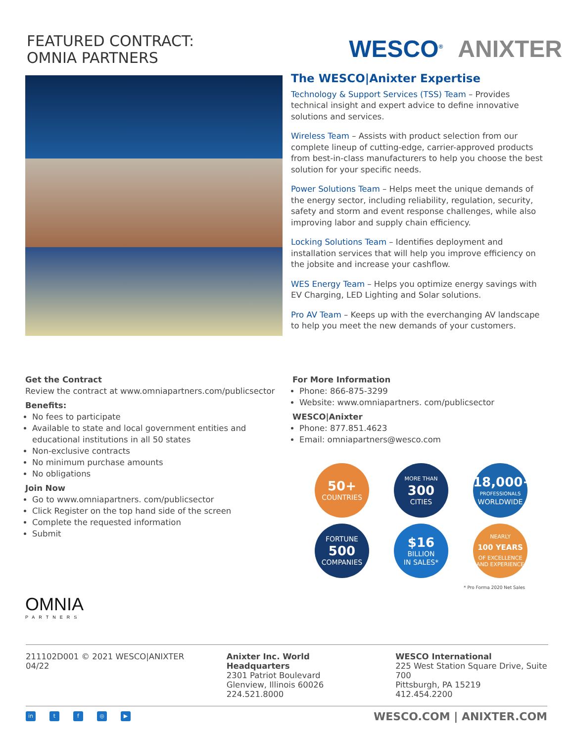FEATURED CONTRACT:
OMNIA PARTNERS
WESCO<sup>®</sup> ANIXTER
The WESCO|Anixter Expertise
Technology & Support Services (TSS) Team – Provides technical insight and expert advice to define innovative solutions and services.
Wireless Team – Assists with product selection from our complete lineup of cutting-edge, carrier-approved products from best-in-class manufacturers to help you choose the best solution for your specific needs.
Power Solutions Team – Helps meet the unique demands of the energy sector, including reliability, regulation, security, safety and storm and event response challenges, while also improving labor and supply chain efficiency.
Locking Solutions Team – Identifies deployment and installation services that will help you improve efficiency on the jobsite and increase your cashflow.
WES Energy Team – Helps you optimize energy savings with EV Charging, LED Lighting and Solar solutions.
Pro AV Team – Keeps up with the everchanging AV landscape to help you meet the new demands of your customers.
Get the Contract
Review the contract at www.omniapartners.com/publicsector
Benefits:
No fees to participate
Available to state and local government entities and educational institutions in all 50 states
Non-exclusive contracts
No minimum purchase amounts
No obligations
Join Now
Go to www.omniapartners. com/publicsector
Click Register on the top hand side of the screen
Complete the requested information
Submit
OMNIA
PARTNERS
For More Information
Phone: 866-875-3299
Website: www.omniapartners. com/publicsector
WESCO|Anixter
Phone: 877.851.4623
Email: omniapartners@wesco.com
50+
COUNTRIES
MORE THAN
300
CITIES
18,000+
PROFESSIONALS
WORLDWIDE
FORTUNE
500
COMPANIES
$16
BILLION
IN SALES*
NEARLY
100 YEARS
OF EXCELLENCE AND EXPERIENCE
* Pro Forma 2020 Net Sales
211102D001 © 2021 WESCO|ANIXTER 04/22
Anixter Inc. World Headquarters
2301 Patriot Boulevard
Glenview, Illinois 60026
224.521.8000
WESCO International
225 West Station Square Drive, Suite 700
Pittsburgh, PA 15219
412.454.2200
in tf ◎ ▶
WESCO.COM | ANIXTER.COM